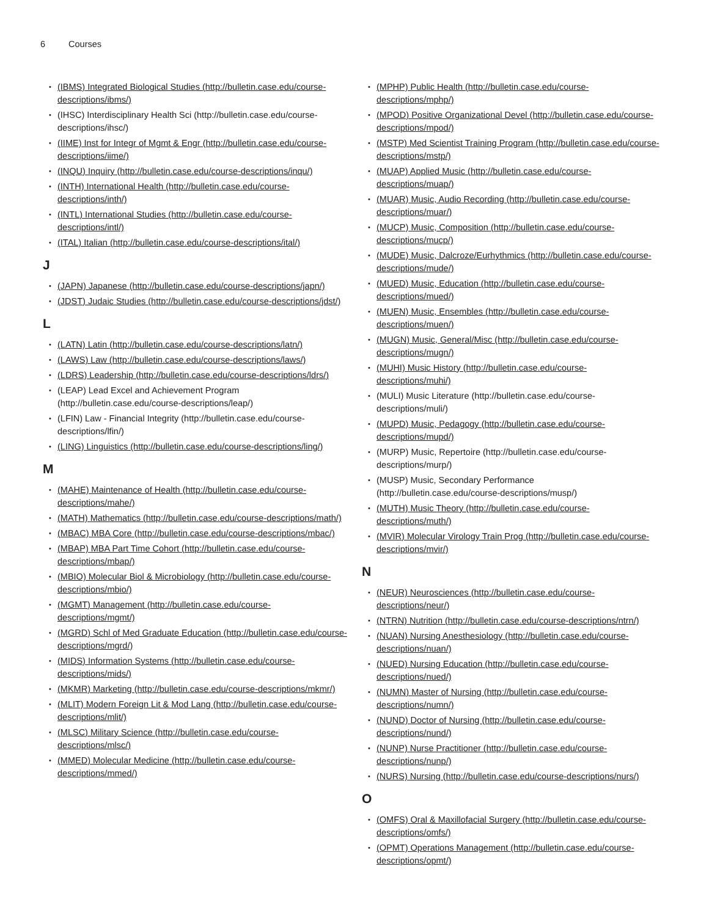6 Courses
(IBMS) Integrated Biological Studies (http://bulletin.case.edu/course-descriptions/ibms/)
(IHSC) Interdisciplinary Health Sci (http://bulletin.case.edu/course-descriptions/ihsc/)
(IIME) Inst for Integr of Mgmt & Engr (http://bulletin.case.edu/course-descriptions/iime/)
(INQU) Inquiry (http://bulletin.case.edu/course-descriptions/inqu/)
(INTH) International Health (http://bulletin.case.edu/course-descriptions/inth/)
(INTL) International Studies (http://bulletin.case.edu/course-descriptions/intl/)
(ITAL) Italian (http://bulletin.case.edu/course-descriptions/ital/)
J
(JAPN) Japanese (http://bulletin.case.edu/course-descriptions/japn/)
(JDST) Judaic Studies (http://bulletin.case.edu/course-descriptions/jdst/)
L
(LATN) Latin (http://bulletin.case.edu/course-descriptions/latn/)
(LAWS) Law (http://bulletin.case.edu/course-descriptions/laws/)
(LDRS) Leadership (http://bulletin.case.edu/course-descriptions/ldrs/)
(LEAP) Lead Excel and Achievement Program (http://bulletin.case.edu/course-descriptions/leap/)
(LFIN) Law - Financial Integrity (http://bulletin.case.edu/course-descriptions/lfin/)
(LING) Linguistics (http://bulletin.case.edu/course-descriptions/ling/)
M
(MAHE) Maintenance of Health (http://bulletin.case.edu/course-descriptions/mahe/)
(MATH) Mathematics (http://bulletin.case.edu/course-descriptions/math/)
(MBAC) MBA Core (http://bulletin.case.edu/course-descriptions/mbac/)
(MBAP) MBA Part Time Cohort (http://bulletin.case.edu/course-descriptions/mbap/)
(MBIO) Molecular Biol & Microbiology (http://bulletin.case.edu/course-descriptions/mbio/)
(MGMT) Management (http://bulletin.case.edu/course-descriptions/mgmt/)
(MGRD) Schl of Med Graduate Education (http://bulletin.case.edu/course-descriptions/mgrd/)
(MIDS) Information Systems (http://bulletin.case.edu/course-descriptions/mids/)
(MKMR) Marketing (http://bulletin.case.edu/course-descriptions/mkmr/)
(MLIT) Modern Foreign Lit & Mod Lang (http://bulletin.case.edu/course-descriptions/mlit/)
(MLSC) Military Science (http://bulletin.case.edu/course-descriptions/mlsc/)
(MMED) Molecular Medicine (http://bulletin.case.edu/course-descriptions/mmed/)
(MPHP) Public Health (http://bulletin.case.edu/course-descriptions/mphp/)
(MPOD) Positive Organizational Devel (http://bulletin.case.edu/course-descriptions/mpod/)
(MSTP) Med Scientist Training Program (http://bulletin.case.edu/course-descriptions/mstp/)
(MUAP) Applied Music (http://bulletin.case.edu/course-descriptions/muap/)
(MUAR) Music, Audio Recording (http://bulletin.case.edu/course-descriptions/muar/)
(MUCP) Music, Composition (http://bulletin.case.edu/course-descriptions/mucp/)
(MUDE) Music, Dalcroze/Eurhythmics (http://bulletin.case.edu/course-descriptions/mude/)
(MUED) Music, Education (http://bulletin.case.edu/course-descriptions/mued/)
(MUEN) Music, Ensembles (http://bulletin.case.edu/course-descriptions/muen/)
(MUGN) Music, General/Misc (http://bulletin.case.edu/course-descriptions/mugn/)
(MUHI) Music History (http://bulletin.case.edu/course-descriptions/muhi/)
(MULI) Music Literature (http://bulletin.case.edu/course-descriptions/muli/)
(MUPD) Music, Pedagogy (http://bulletin.case.edu/course-descriptions/mupd/)
(MURP) Music, Repertoire (http://bulletin.case.edu/course-descriptions/murp/)
(MUSP) Music, Secondary Performance (http://bulletin.case.edu/course-descriptions/musp/)
(MUTH) Music Theory (http://bulletin.case.edu/course-descriptions/muth/)
(MVIR) Molecular Virology Train Prog (http://bulletin.case.edu/course-descriptions/mvir/)
N
(NEUR) Neurosciences (http://bulletin.case.edu/course-descriptions/neur/)
(NTRN) Nutrition (http://bulletin.case.edu/course-descriptions/ntrn/)
(NUAN) Nursing Anesthesiology (http://bulletin.case.edu/course-descriptions/nuan/)
(NUED) Nursing Education (http://bulletin.case.edu/course-descriptions/nued/)
(NUMN) Master of Nursing (http://bulletin.case.edu/course-descriptions/numn/)
(NUND) Doctor of Nursing (http://bulletin.case.edu/course-descriptions/nund/)
(NUNP) Nurse Practitioner (http://bulletin.case.edu/course-descriptions/nunp/)
(NURS) Nursing (http://bulletin.case.edu/course-descriptions/nurs/)
O
(OMFS) Oral & Maxillofacial Surgery (http://bulletin.case.edu/course-descriptions/omfs/)
(OPMT) Operations Management (http://bulletin.case.edu/course-descriptions/opmt/)